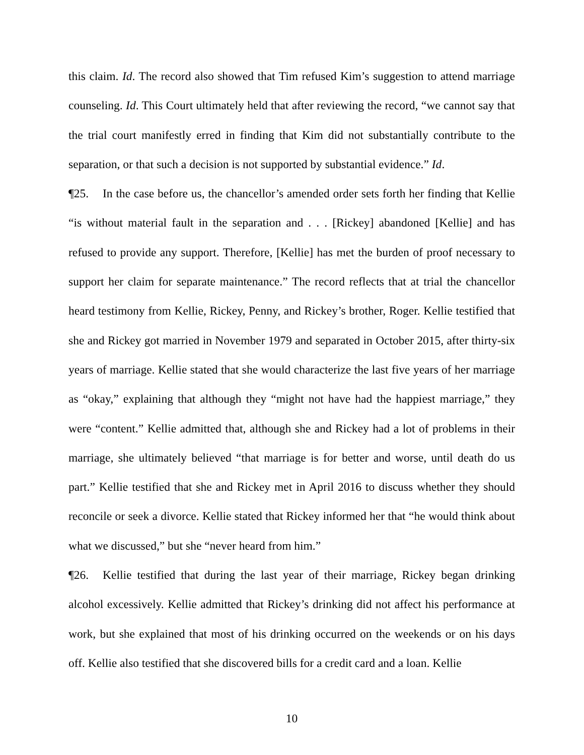this claim. Id. The record also showed that Tim refused Kim’s suggestion to attend marriage counseling. Id. This Court ultimately held that after reviewing the record, “we cannot say that the trial court manifestly erred in finding that Kim did not substantially contribute to the separation, or that such a decision is not supported by substantial evidence.” Id.
¶25. In the case before us, the chancellor’s amended order sets forth her finding that Kellie “is without material fault in the separation and . . . [Rickey] abandoned [Kellie] and has refused to provide any support. Therefore, [Kellie] has met the burden of proof necessary to support her claim for separate maintenance.” The record reflects that at trial the chancellor heard testimony from Kellie, Rickey, Penny, and Rickey’s brother, Roger. Kellie testified that she and Rickey got married in November 1979 and separated in October 2015, after thirty-six years of marriage. Kellie stated that she would characterize the last five years of her marriage as “okay,” explaining that although they “might not have had the happiest marriage,” they were “content.” Kellie admitted that, although she and Rickey had a lot of problems in their marriage, she ultimately believed “that marriage is for better and worse, until death do us part.” Kellie testified that she and Rickey met in April 2016 to discuss whether they should reconcile or seek a divorce. Kellie stated that Rickey informed her that “he would think about what we discussed,” but she “never heard from him.”
¶26. Kellie testified that during the last year of their marriage, Rickey began drinking alcohol excessively. Kellie admitted that Rickey’s drinking did not affect his performance at work, but she explained that most of his drinking occurred on the weekends or on his days off. Kellie also testified that she discovered bills for a credit card and a loan. Kellie
10